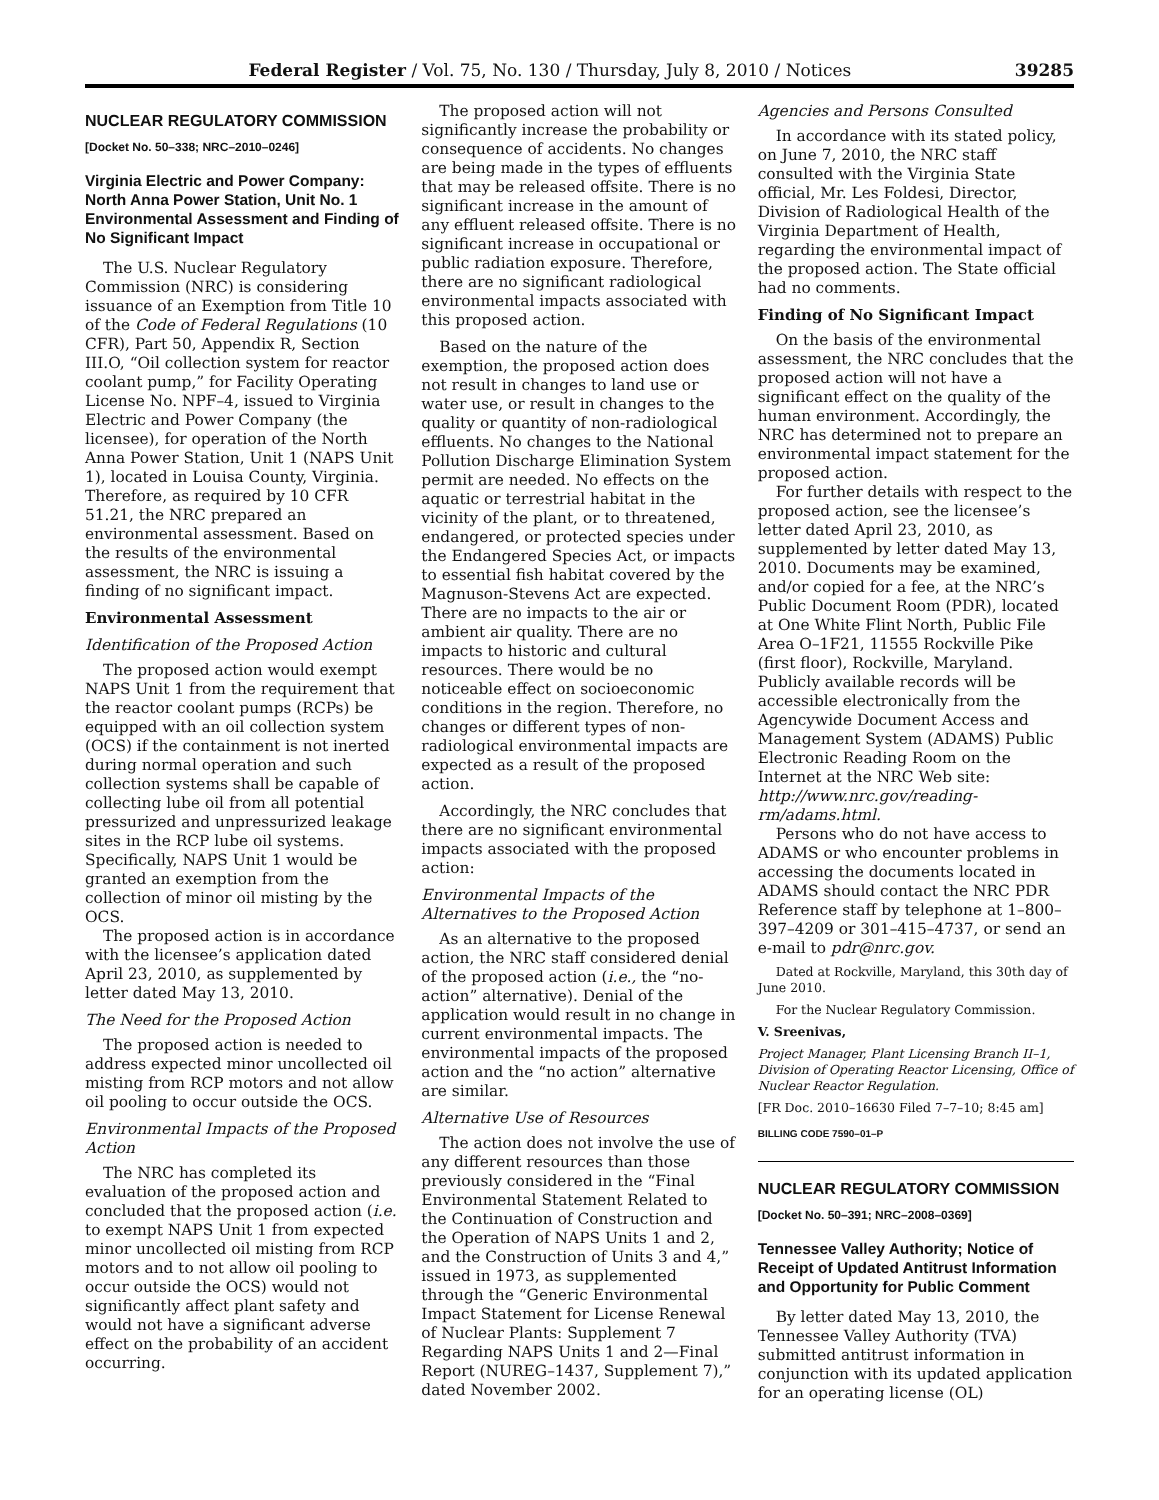Federal Register / Vol. 75, No. 130 / Thursday, July 8, 2010 / Notices 39285
NUCLEAR REGULATORY COMMISSION
[Docket No. 50–338; NRC–2010–0246]
Virginia Electric and Power Company: North Anna Power Station, Unit No. 1 Environmental Assessment and Finding of No Significant Impact
The U.S. Nuclear Regulatory Commission (NRC) is considering issuance of an Exemption from Title 10 of the Code of Federal Regulations (10 CFR), Part 50, Appendix R, Section III.O, “Oil collection system for reactor coolant pump,” for Facility Operating License No. NPF–4, issued to Virginia Electric and Power Company (the licensee), for operation of the North Anna Power Station, Unit 1 (NAPS Unit 1), located in Louisa County, Virginia. Therefore, as required by 10 CFR 51.21, the NRC prepared an environmental assessment. Based on the results of the environmental assessment, the NRC is issuing a finding of no significant impact.
Environmental Assessment
Identification of the Proposed Action
The proposed action would exempt NAPS Unit 1 from the requirement that the reactor coolant pumps (RCPs) be equipped with an oil collection system (OCS) if the containment is not inerted during normal operation and such collection systems shall be capable of collecting lube oil from all potential pressurized and unpressurized leakage sites in the RCP lube oil systems. Specifically, NAPS Unit 1 would be granted an exemption from the collection of minor oil misting by the OCS.
The proposed action is in accordance with the licensee’s application dated April 23, 2010, as supplemented by letter dated May 13, 2010.
The Need for the Proposed Action
The proposed action is needed to address expected minor uncollected oil misting from RCP motors and not allow oil pooling to occur outside the OCS.
Environmental Impacts of the Proposed Action
The NRC has completed its evaluation of the proposed action and concluded that the proposed action (i.e. to exempt NAPS Unit 1 from expected minor uncollected oil misting from RCP motors and to not allow oil pooling to occur outside the OCS) would not significantly affect plant safety and would not have a significant adverse effect on the probability of an accident occurring.
The proposed action will not significantly increase the probability or consequence of accidents. No changes are being made in the types of effluents that may be released offsite. There is no significant increase in the amount of any effluent released offsite. There is no significant increase in occupational or public radiation exposure. Therefore, there are no significant radiological environmental impacts associated with this proposed action.
Based on the nature of the exemption, the proposed action does not result in changes to land use or water use, or result in changes to the quality or quantity of non-radiological effluents. No changes to the National Pollution Discharge Elimination System permit are needed. No effects on the aquatic or terrestrial habitat in the vicinity of the plant, or to threatened, endangered, or protected species under the Endangered Species Act, or impacts to essential fish habitat covered by the Magnuson-Stevens Act are expected. There are no impacts to the air or ambient air quality. There are no impacts to historic and cultural resources. There would be no noticeable effect on socioeconomic conditions in the region. Therefore, no changes or different types of non-radiological environmental impacts are expected as a result of the proposed action.
Accordingly, the NRC concludes that there are no significant environmental impacts associated with the proposed action:
Environmental Impacts of the Alternatives to the Proposed Action
As an alternative to the proposed action, the NRC staff considered denial of the proposed action (i.e., the “no-action” alternative). Denial of the application would result in no change in current environmental impacts. The environmental impacts of the proposed action and the “no action” alternative are similar.
Alternative Use of Resources
The action does not involve the use of any different resources than those previously considered in the “Final Environmental Statement Related to the Continuation of Construction and the Operation of NAPS Units 1 and 2, and the Construction of Units 3 and 4,” issued in 1973, as supplemented through the “Generic Environmental Impact Statement for License Renewal of Nuclear Plants: Supplement 7 Regarding NAPS Units 1 and 2—Final Report (NUREG–1437, Supplement 7),” dated November 2002.
Agencies and Persons Consulted
In accordance with its stated policy, on June 7, 2010, the NRC staff consulted with the Virginia State official, Mr. Les Foldesi, Director, Division of Radiological Health of the Virginia Department of Health, regarding the environmental impact of the proposed action. The State official had no comments.
Finding of No Significant Impact
On the basis of the environmental assessment, the NRC concludes that the proposed action will not have a significant effect on the quality of the human environment. Accordingly, the NRC has determined not to prepare an environmental impact statement for the proposed action.
For further details with respect to the proposed action, see the licensee’s letter dated April 23, 2010, as supplemented by letter dated May 13, 2010. Documents may be examined, and/or copied for a fee, at the NRC’s Public Document Room (PDR), located at One White Flint North, Public File Area O–1F21, 11555 Rockville Pike (first floor), Rockville, Maryland. Publicly available records will be accessible electronically from the Agencywide Document Access and Management System (ADAMS) Public Electronic Reading Room on the Internet at the NRC Web site: http://www.nrc.gov/reading-rm/adams.html.
Persons who do not have access to ADAMS or who encounter problems in accessing the documents located in ADAMS should contact the NRC PDR Reference staff by telephone at 1–800–397–4209 or 301–415–4737, or send an e-mail to pdr@nrc.gov.
Dated at Rockville, Maryland, this 30th day of June 2010.
For the Nuclear Regulatory Commission.
V. Sreenivas,
Project Manager, Plant Licensing Branch II–1, Division of Operating Reactor Licensing, Office of Nuclear Reactor Regulation.
[FR Doc. 2010–16630 Filed 7–7–10; 8:45 am]
BILLING CODE 7590–01–P
NUCLEAR REGULATORY COMMISSION
[Docket No. 50–391; NRC–2008–0369]
Tennessee Valley Authority; Notice of Receipt of Updated Antitrust Information and Opportunity for Public Comment
By letter dated May 13, 2010, the Tennessee Valley Authority (TVA) submitted antitrust information in conjunction with its updated application for an operating license (OL)